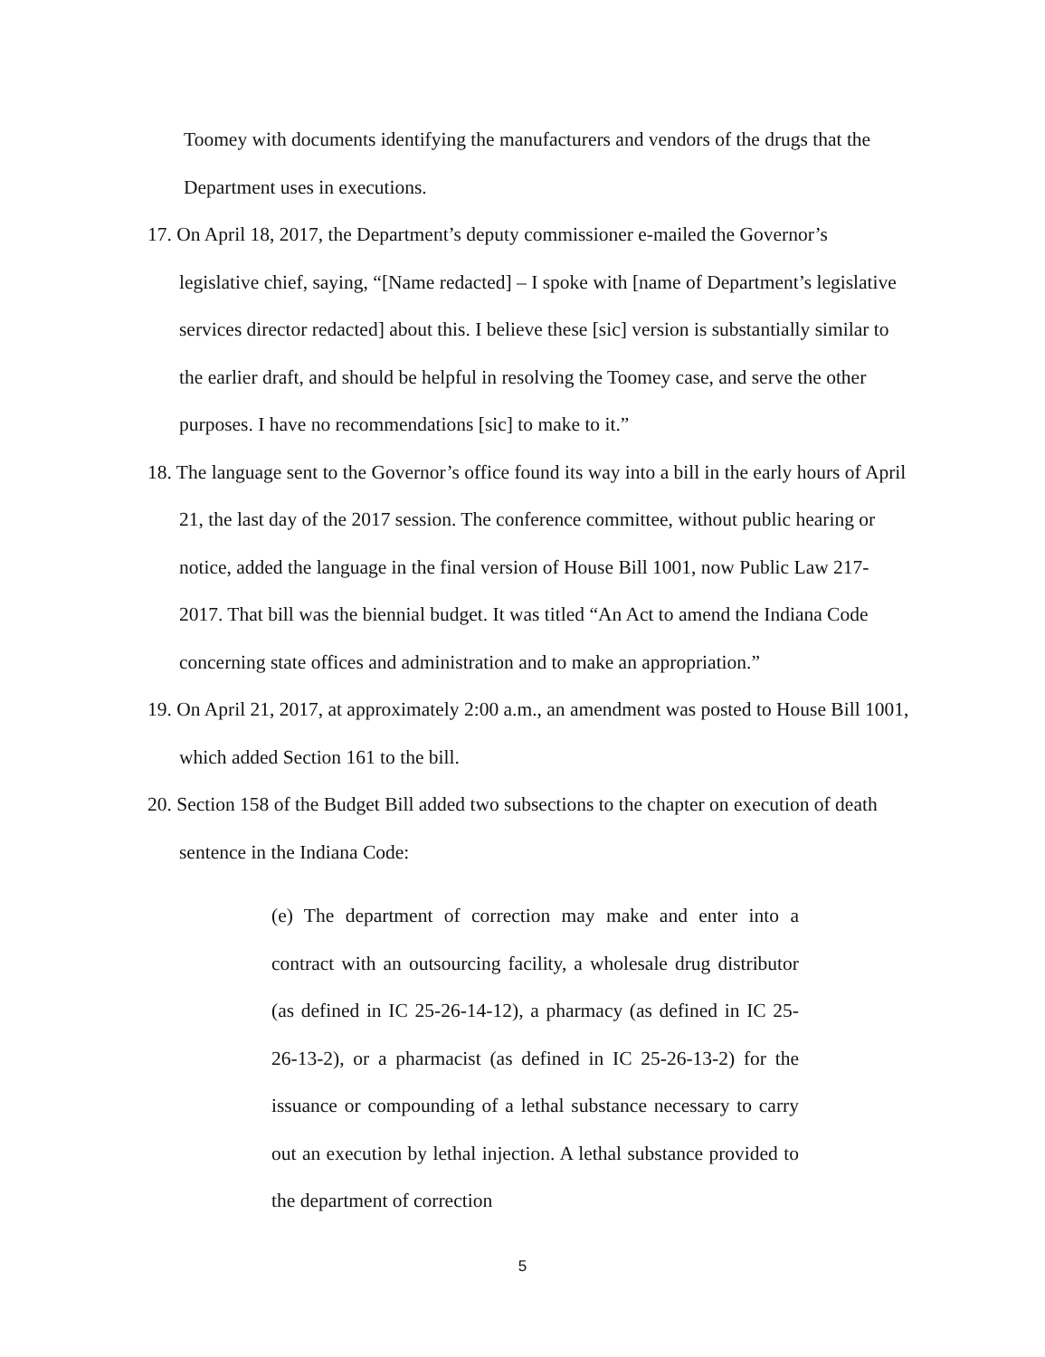Toomey with documents identifying the manufacturers and vendors of the drugs that the Department uses in executions.
17. On April 18, 2017, the Department’s deputy commissioner e-mailed the Governor’s legislative chief, saying, “[Name redacted] – I spoke with [name of Department’s legislative services director redacted] about this. I believe these [sic] version is substantially similar to the earlier draft, and should be helpful in resolving the Toomey case, and serve the other purposes. I have no recommendations [sic] to make to it.”
18. The language sent to the Governor’s office found its way into a bill in the early hours of April 21, the last day of the 2017 session. The conference committee, without public hearing or notice, added the language in the final version of House Bill 1001, now Public Law 217-2017. That bill was the biennial budget. It was titled “An Act to amend the Indiana Code concerning state offices and administration and to make an appropriation.”
19. On April 21, 2017, at approximately 2:00 a.m., an amendment was posted to House Bill 1001, which added Section 161 to the bill.
20. Section 158 of the Budget Bill added two subsections to the chapter on execution of death sentence in the Indiana Code:
(e) The department of correction may make and enter into a contract with an outsourcing facility, a wholesale drug distributor (as defined in IC 25-26-14-12), a pharmacy (as defined in IC 25-26-13-2), or a pharmacist (as defined in IC 25-26-13-2) for the issuance or compounding of a lethal substance necessary to carry out an execution by lethal injection. A lethal substance provided to the department of correction
5